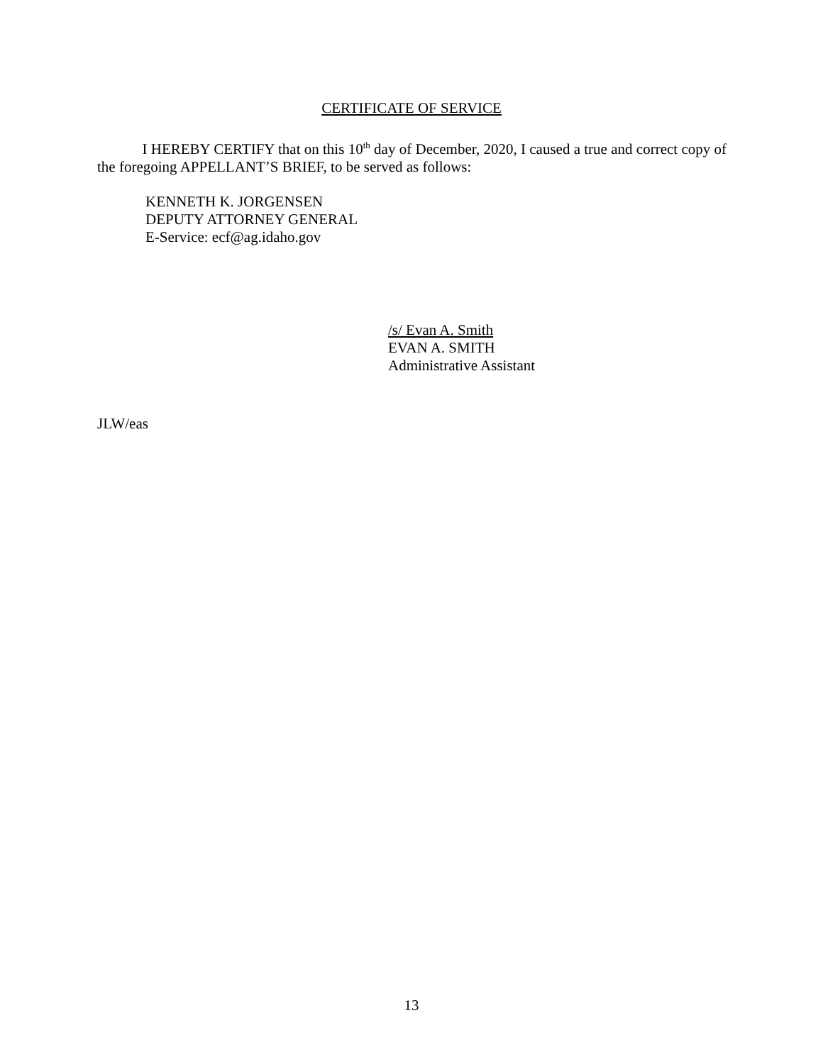CERTIFICATE OF SERVICE
I HEREBY CERTIFY that on this 10<sup>th</sup> day of December, 2020, I caused a true and correct copy of the foregoing APPELLANT’S BRIEF, to be served as follows:
KENNETH K. JORGENSEN
DEPUTY ATTORNEY GENERAL
E-Service: ecf@ag.idaho.gov
/s/ Evan A. Smith
EVAN A. SMITH
Administrative Assistant
JLW/eas
13